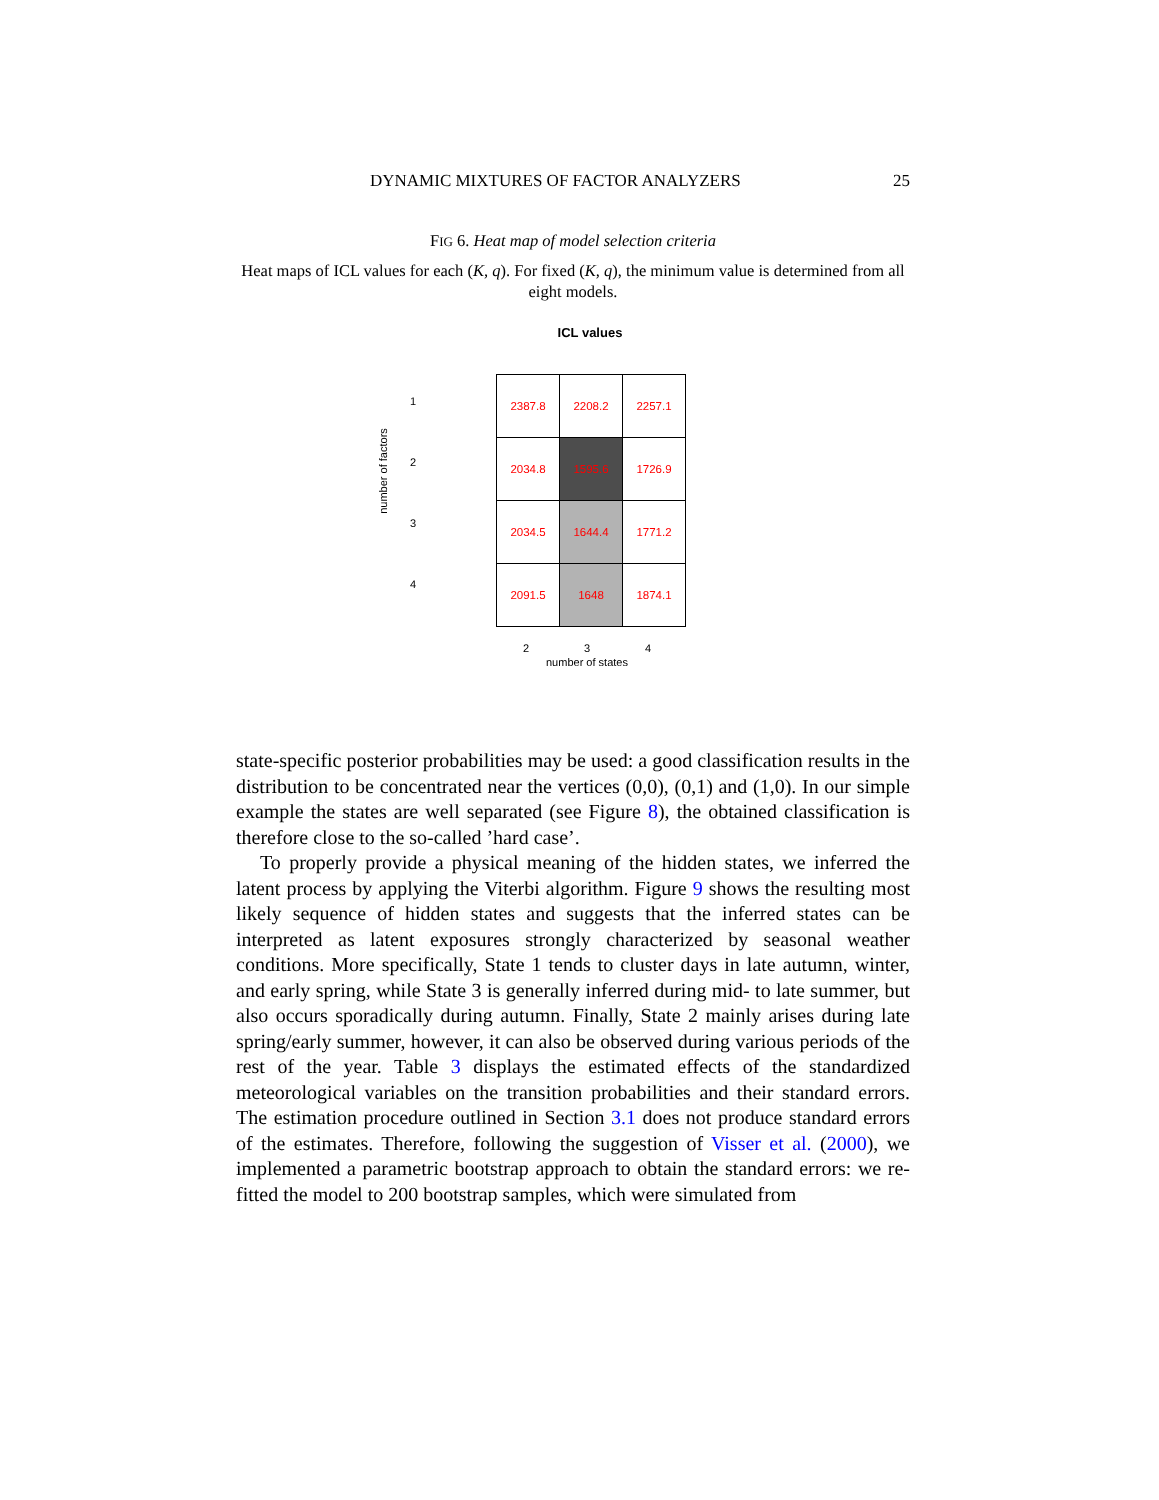DYNAMIC MIXTURES OF FACTOR ANALYZERS 25
FIG 6. Heat map of model selection criteria
Heat maps of ICL values for each (K, q). For fixed (K, q), the minimum value is determined from all eight models.
ICL values
number of factors
1
2
3
4
| 2387.8 | 2208.2 | 2257.1 |
| 2034.8 | 1595.6 | 1726.9 |
| 2034.5 | 1644.4 | 1771.2 |
| 2091.5 | 1648 | 1874.1 |
2 3 4
number of states
state-specific posterior probabilities may be used: a good classification results in the distribution to be concentrated near the vertices (0,0), (0,1) and (1,0). In our simple example the states are well separated (see Figure 8), the obtained classification is therefore close to the so-called ’hard case’.
To properly provide a physical meaning of the hidden states, we inferred the latent process by applying the Viterbi algorithm. Figure 9 shows the resulting most likely sequence of hidden states and suggests that the inferred states can be interpreted as latent exposures strongly characterized by seasonal weather conditions. More specifically, State 1 tends to cluster days in late autumn, winter, and early spring, while State 3 is generally inferred during mid- to late summer, but also occurs sporadically during autumn. Finally, State 2 mainly arises during late spring/early summer, however, it can also be observed during various periods of the rest of the year. Table 3 displays the estimated effects of the standardized meteorological variables on the transition probabilities and their standard errors. The estimation procedure outlined in Section 3.1 does not produce standard errors of the estimates. Therefore, following the suggestion of Visser et al. (2000), we implemented a parametric bootstrap approach to obtain the standard errors: we re-fitted the model to 200 bootstrap samples, which were simulated from